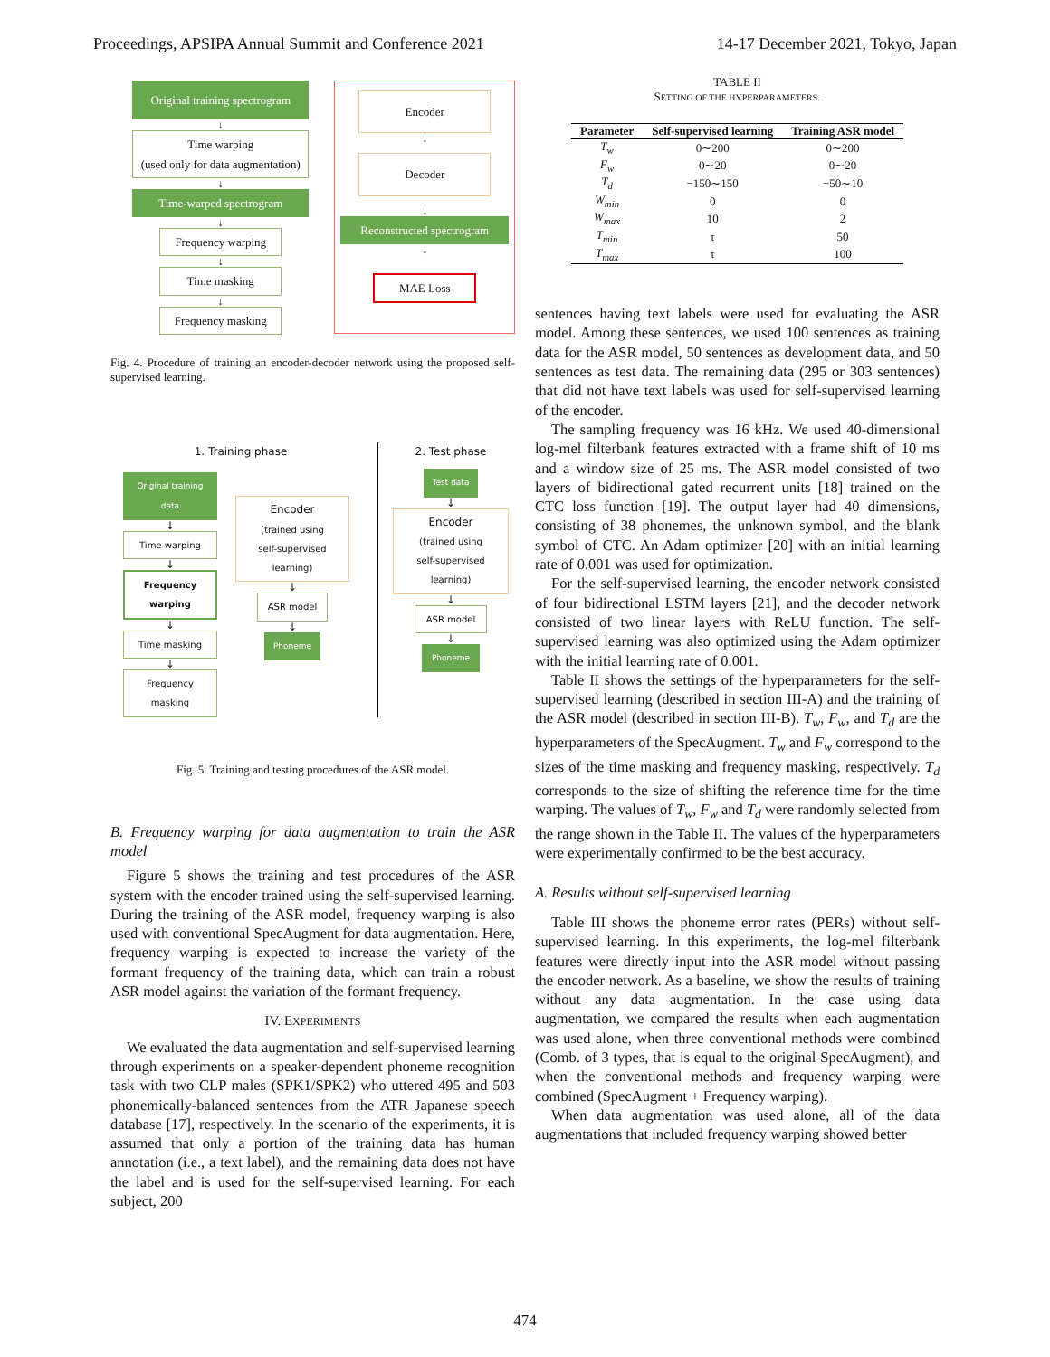Proceedings, APSIPA Annual Summit and Conference 2021 14-17 December 2021, Tokyo, Japan
Original training spectrogram
↓
Time warping
(used only for data augmentation)
↓
Time-warped spectrogram
↓
Frequency warping
↓
Time masking
↓
Frequency masking
Encoder
↓
Decoder
↓
Reconstructed spectrogram
↓
MAE Loss
Fig. 4. Procedure of training an encoder-decoder network using the proposed self-supervised learning.
1. Training phase
Original training data
↓
Time warping
↓
Frequency warping
↓
Time masking
↓
Frequency masking
Encoder
(trained using
self-supervised learning)
↓
ASR model
↓
Phoneme
2. Test phase
Test data
↓
Encoder
(trained using
self-supervised learning)
↓
ASR model
↓
Phoneme
Fig. 5. Training and testing procedures of the ASR model.
B. Frequency warping for data augmentation to train the ASR model
Figure 5 shows the training and test procedures of the ASR system with the encoder trained using the self-supervised learning. During the training of the ASR model, frequency warping is also used with conventional SpecAugment for data augmentation. Here, frequency warping is expected to increase the variety of the formant frequency of the training data, which can train a robust ASR model against the variation of the formant frequency.
IV. EXPERIMENTS
We evaluated the data augmentation and self-supervised learning through experiments on a speaker-dependent phoneme recognition task with two CLP males (SPK1/SPK2) who uttered 495 and 503 phonemically-balanced sentences from the ATR Japanese speech database [17], respectively. In the scenario of the experiments, it is assumed that only a portion of the training data has human annotation (i.e., a text label), and the remaining data does not have the label and is used for the self-supervised learning. For each subject, 200
TABLE II
SETTING OF THE HYPERPARAMETERS.
| Parameter | Self-supervised learning | Training ASR model |
| --- | --- | --- |
| T<sub>w</sub> | 0∼200 | 0∼200 |
| F<sub>w</sub> | 0∼20 | 0∼20 |
| T<sub>d</sub> | −150∼150 | −50∼10 |
| W<sub>min</sub> | 0 | 0 |
| W<sub>max</sub> | 10 | 2 |
| T<sub>min</sub> | τ | 50 |
| T<sub>max</sub> | τ | 100 |
sentences having text labels were used for evaluating the ASR model. Among these sentences, we used 100 sentences as training data for the ASR model, 50 sentences as development data, and 50 sentences as test data. The remaining data (295 or 303 sentences) that did not have text labels was used for self-supervised learning of the encoder.
The sampling frequency was 16 kHz. We used 40-dimensional log-mel filterbank features extracted with a frame shift of 10 ms and a window size of 25 ms. The ASR model consisted of two layers of bidirectional gated recurrent units [18] trained on the CTC loss function [19]. The output layer had 40 dimensions, consisting of 38 phonemes, the unknown symbol, and the blank symbol of CTC. An Adam optimizer [20] with an initial learning rate of 0.001 was used for optimization.
For the self-supervised learning, the encoder network consisted of four bidirectional LSTM layers [21], and the decoder network consisted of two linear layers with ReLU function. The self-supervised learning was also optimized using the Adam optimizer with the initial learning rate of 0.001.
Table II shows the settings of the hyperparameters for the self-supervised learning (described in section III-A) and the training of the ASR model (described in section III-B). T<sub>w</sub>, F<sub>w</sub>, and T<sub>d</sub> are the hyperparameters of the SpecAugment. T<sub>w</sub> and F<sub>w</sub> correspond to the sizes of the time masking and frequency masking, respectively. T<sub>d</sub> corresponds to the size of shifting the reference time for the time warping. The values of T<sub>w</sub>, F<sub>w</sub> and T<sub>d</sub> were randomly selected from the range shown in the Table II. The values of the hyperparameters were experimentally confirmed to be the best accuracy.
A. Results without self-supervised learning
Table III shows the phoneme error rates (PERs) without self-supervised learning. In this experiments, the log-mel filterbank features were directly input into the ASR model without passing the encoder network. As a baseline, we show the results of training without any data augmentation. In the case using data augmentation, we compared the results when each augmentation was used alone, when three conventional methods were combined (Comb. of 3 types, that is equal to the original SpecAugment), and when the conventional methods and frequency warping were combined (SpecAugment + Frequency warping).
When data augmentation was used alone, all of the data augmentations that included frequency warping showed better
474